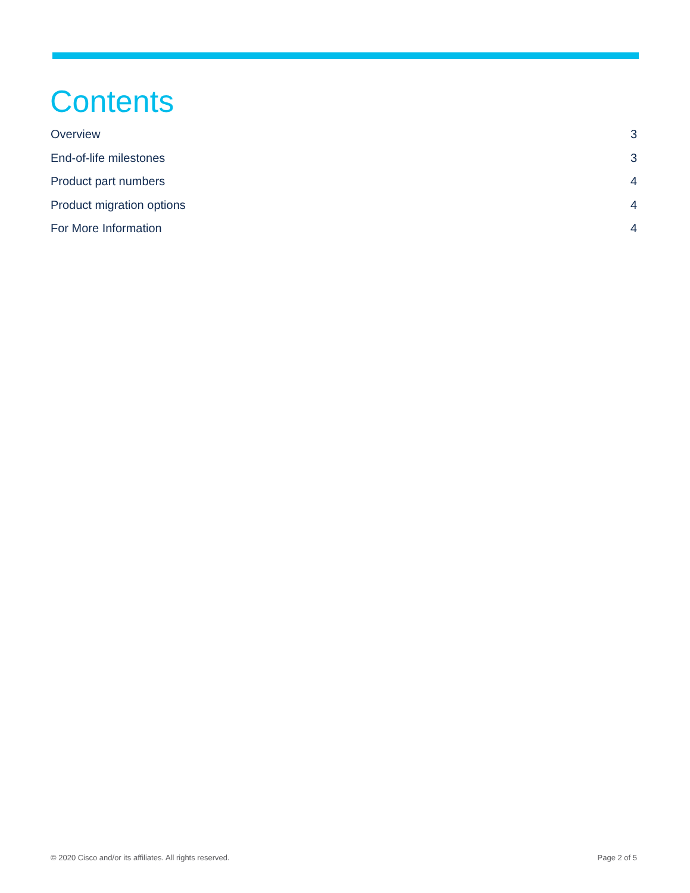Contents
Overview 3
End-of-life milestones 3
Product part numbers 4
Product migration options 4
For More Information 4
© 2020 Cisco and/or its affiliates. All rights reserved. Page 2 of 5